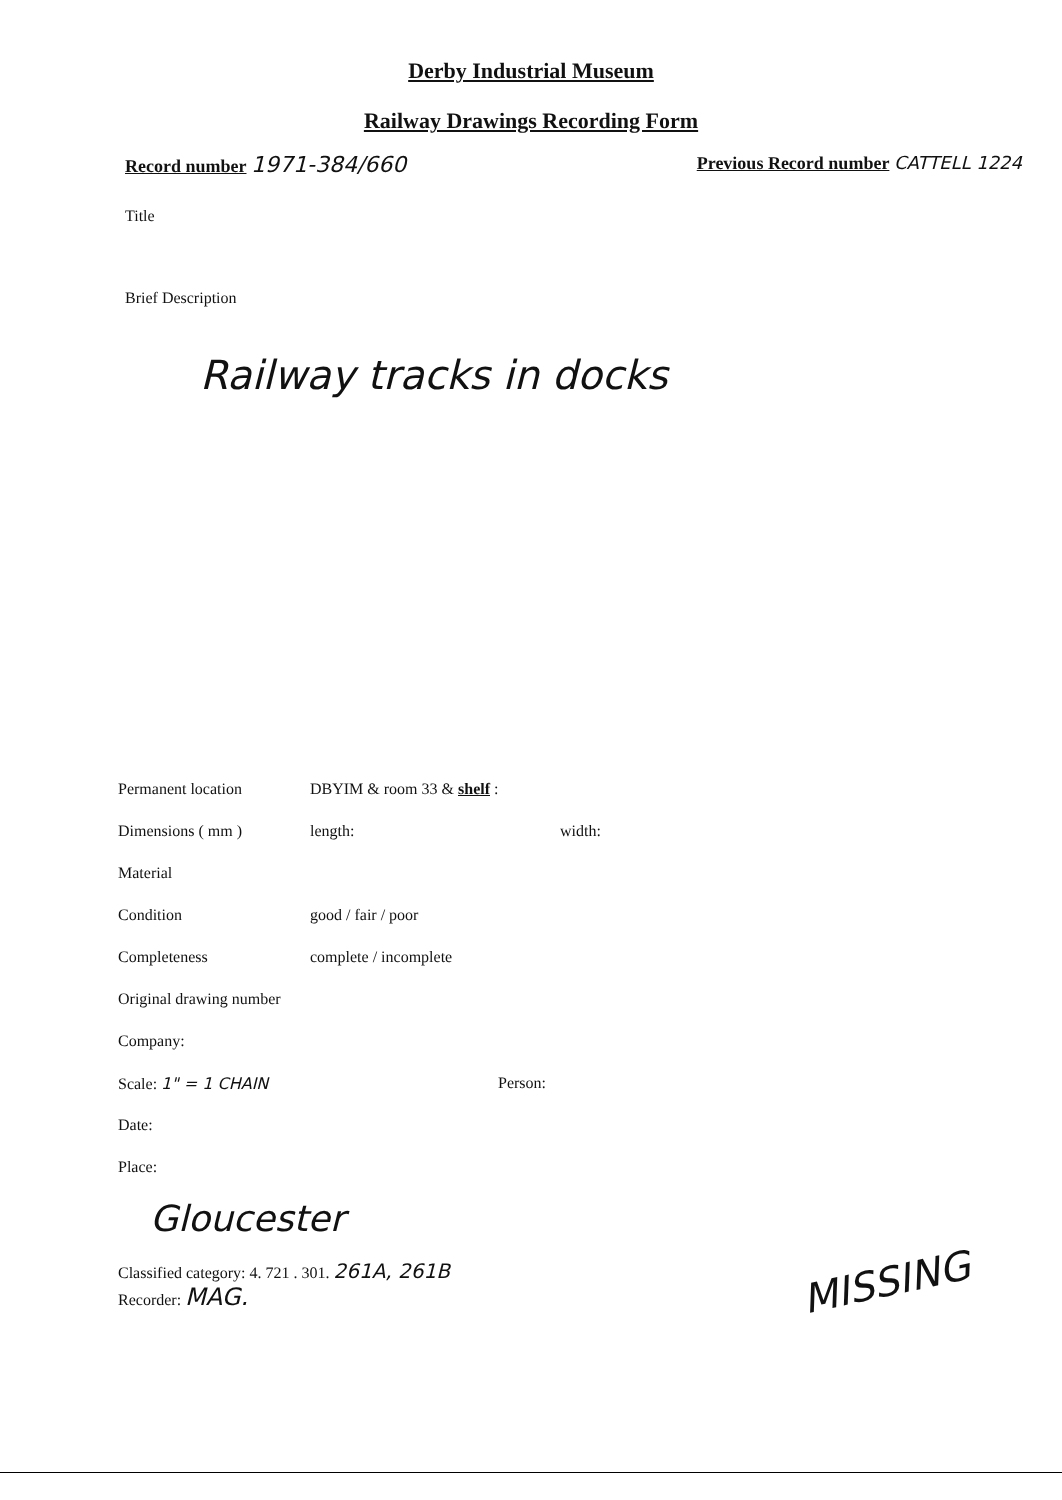Derby Industrial Museum
Railway Drawings Recording Form
Record number 1971-384/660
Previous Record number CATTELL 1224
Title
Brief Description
Railway tracks in docks
Permanent location DBYIM & room 33 & shelf :
Dimensions ( mm ) length: width:
Material
Condition good / fair / poor
Completeness complete / incomplete
Original drawing number
Company:
Scale: 1" = 1 CHAIN Person:
Date:
Place:
Gloucester
Classified category: 4. 721 . 301. 261A, 261B
Recorder: MAG.
MISSING